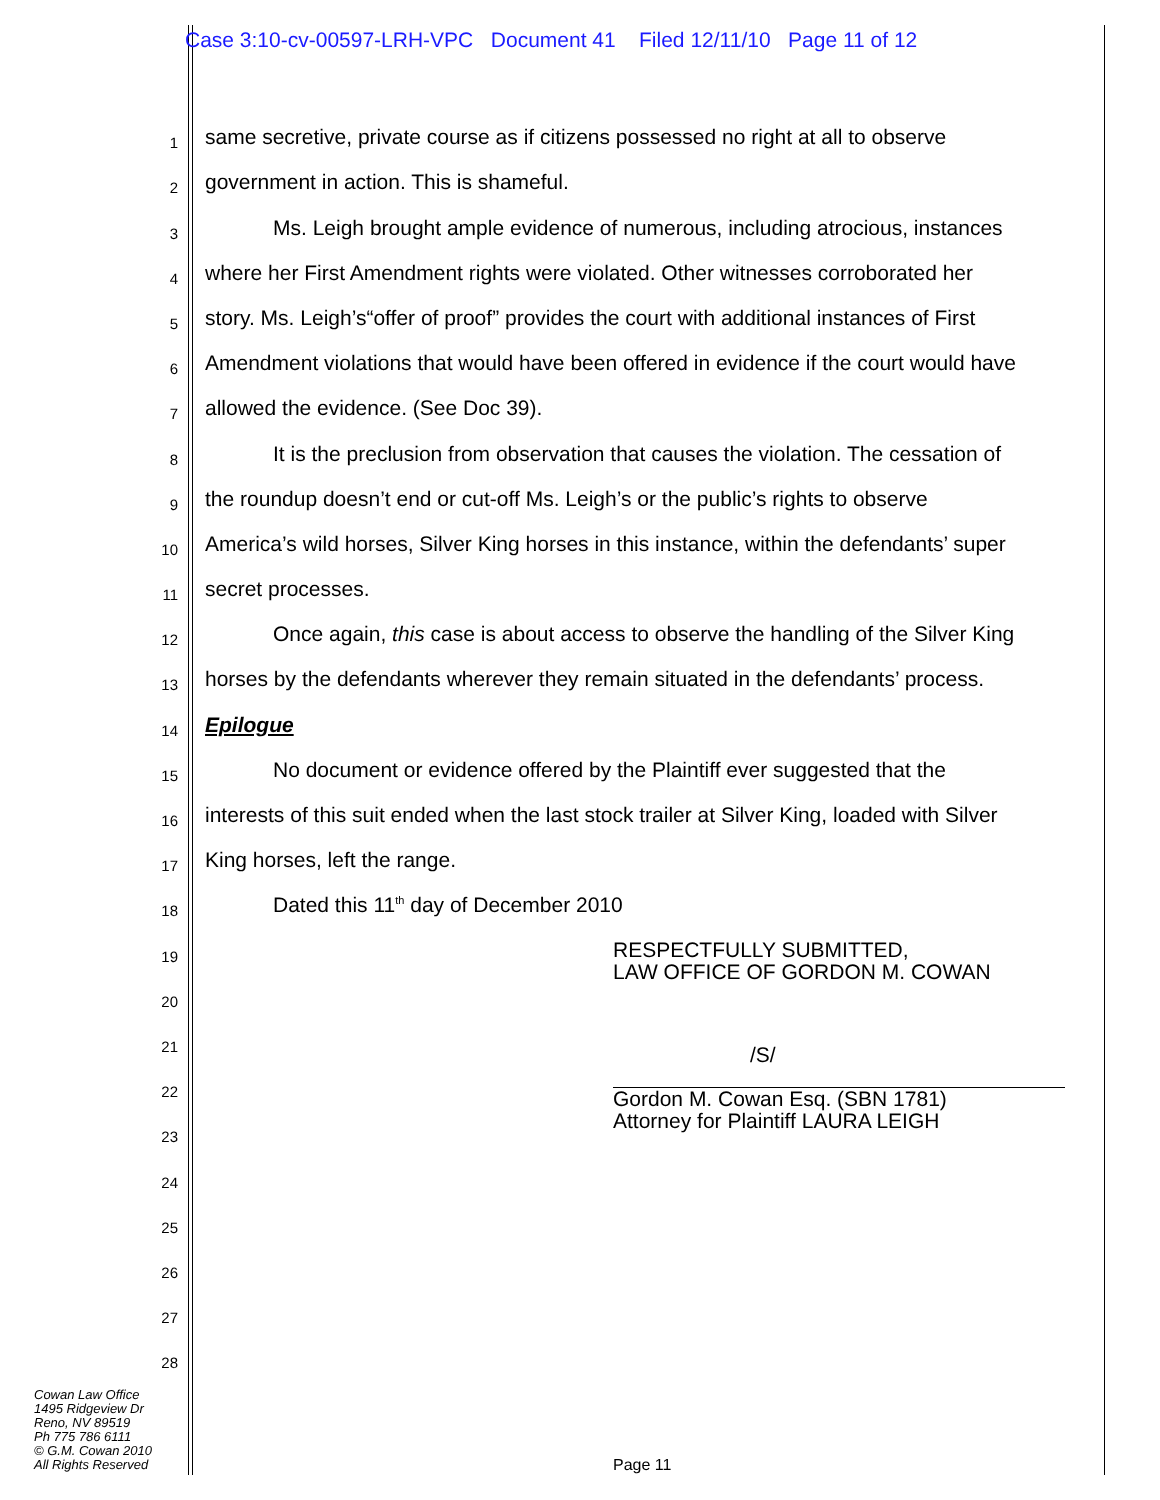Case 3:10-cv-00597-LRH-VPC Document 41 Filed 12/11/10 Page 11 of 12
1 same secretive, private course as if citizens possessed no right at all to observe
2 government in action. This is shameful.
3 Ms. Leigh brought ample evidence of numerous, including atrocious, instances
4 where her First Amendment rights were violated. Other witnesses corroborated her
5 story. Ms. Leigh’s“offer of proof” provides the court with additional instances of First
6 Amendment violations that would have been offered in evidence if the court would have
7 allowed the evidence. (See Doc 39).
8 It is the preclusion from observation that causes the violation. The cessation of
9 the roundup doesn’t end or cut-off Ms. Leigh’s or the public’s rights to observe
10 America’s wild horses, Silver King horses in this instance, within the defendants’ super
11 secret processes.
12 Once again, this case is about access to observe the handling of the Silver King
13 horses by the defendants wherever they remain situated in the defendants’ process.
14 Epilogue
15 No document or evidence offered by the Plaintiff ever suggested that the
16 interests of this suit ended when the last stock trailer at Silver King, loaded with Silver
17 King horses, left the range.
18 Dated this 11<sup>th</sup> day of December 2010
19 RESPECTFULLY SUBMITTED,
LAW OFFICE OF GORDON M. COWAN
20
21 /S/
22 Gordon M. Cowan Esq. (SBN 1781)
Attorney for Plaintiff LAURA LEIGH
23
24
25
26
27
28
Cowan Law Office
1495 Ridgeview Dr
Reno, NV 89519
Ph 775 786 6111
© G.M. Cowan 2010
All Rights Reserved
Page 11